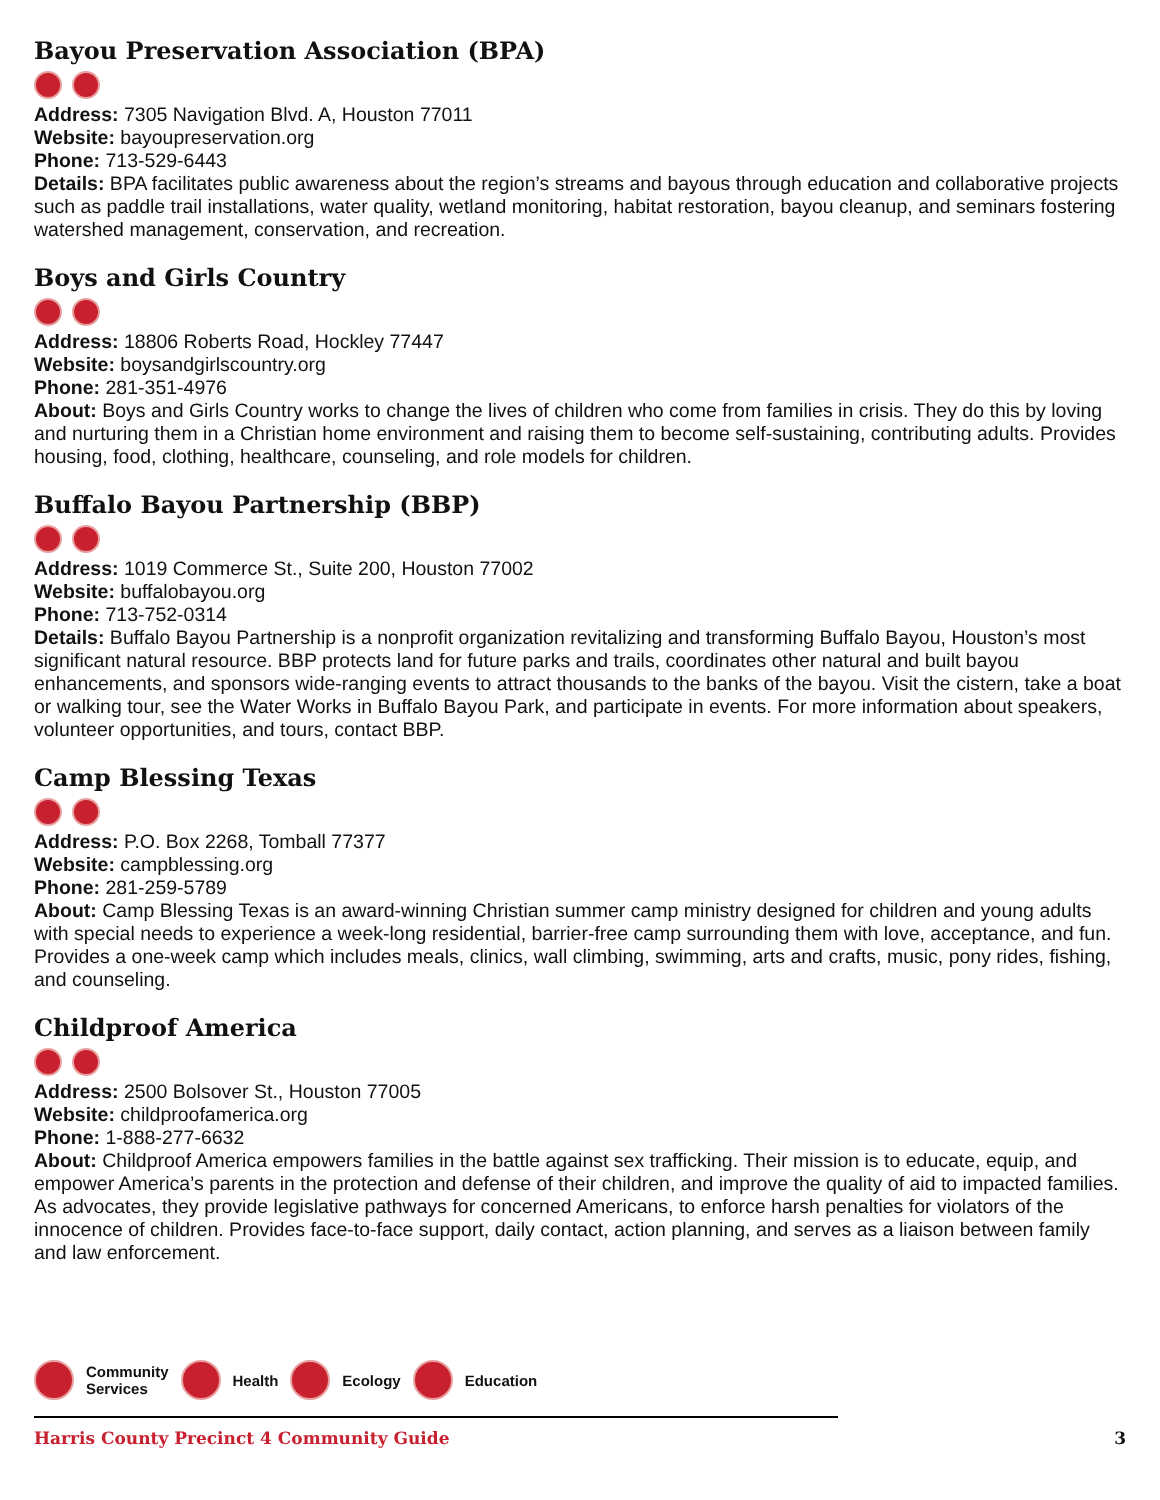Bayou Preservation Association (BPA)
Address: 7305 Navigation Blvd. A, Houston 77011
Website: bayoupreservation.org
Phone: 713-529-6443
Details: BPA facilitates public awareness about the region’s streams and bayous through education and collaborative projects such as paddle trail installations, water quality, wetland monitoring, habitat restoration, bayou cleanup, and seminars fostering watershed management, conservation, and recreation.
Boys and Girls Country
Address: 18806 Roberts Road, Hockley 77447
Website: boysandgirlscountry.org
Phone: 281-351-4976
About: Boys and Girls Country works to change the lives of children who come from families in crisis. They do this by loving and nurturing them in a Christian home environment and raising them to become self-sustaining, contributing adults. Provides housing, food, clothing, healthcare, counseling, and role models for children.
Buffalo Bayou Partnership (BBP)
Address: 1019 Commerce St., Suite 200, Houston 77002
Website: buffalobayou.org
Phone: 713-752-0314
Details: Buffalo Bayou Partnership is a nonprofit organization revitalizing and transforming Buffalo Bayou, Houston’s most significant natural resource. BBP protects land for future parks and trails, coordinates other natural and built bayou enhancements, and sponsors wide-ranging events to attract thousands to the banks of the bayou. Visit the cistern, take a boat or walking tour, see the Water Works in Buffalo Bayou Park, and participate in events. For more information about speakers, volunteer opportunities, and tours, contact BBP.
Camp Blessing Texas
Address: P.O. Box 2268, Tomball 77377
Website: campblessing.org
Phone: 281-259-5789
About: Camp Blessing Texas is an award-winning Christian summer camp ministry designed for children and young adults with special needs to experience a week-long residential, barrier-free camp surrounding them with love, acceptance, and fun. Provides a one-week camp which includes meals, clinics, wall climbing, swimming, arts and crafts, music, pony rides, fishing, and counseling.
Childproof America
Address: 2500 Bolsover St., Houston 77005
Website: childproofamerica.org
Phone: 1-888-277-6632
About: Childproof America empowers families in the battle against sex trafficking. Their mission is to educate, equip, and empower America’s parents in the protection and defense of their children, and improve the quality of aid to impacted families. As advocates, they provide legislative pathways for concerned Americans, to enforce harsh penalties for violators of the innocence of children. Provides face-to-face support, daily contact, action planning, and serves as a liaison between family and law enforcement.
Community
Services
Health Ecology Education
Harris County Precinct 4 Community Guide 3